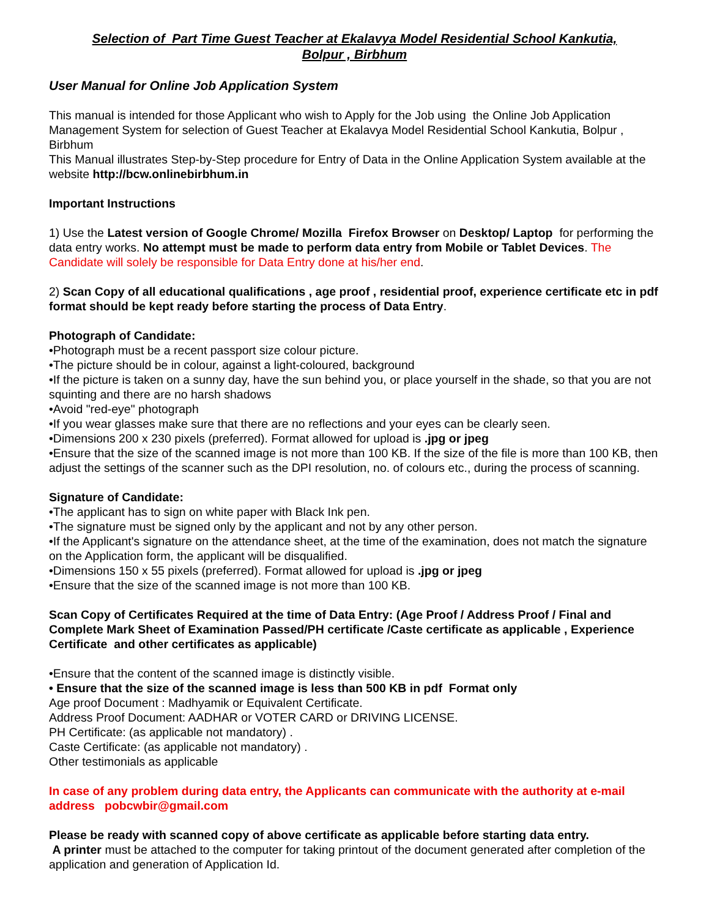Selection of Part Time Guest Teacher at Ekalavya Model Residential School Kankutia,
Bolpur , Birbhum
User Manual for Online Job Application System
This manual is intended for those Applicant who wish to Apply for the Job using the Online Job Application Management System for selection of Guest Teacher at Ekalavya Model Residential School Kankutia, Bolpur , Birbhum
This Manual illustrates Step-by-Step procedure for Entry of Data in the Online Application System available at the website http://bcw.onlinebirbhum.in
Important Instructions
1) Use the Latest version of Google Chrome/ Mozilla Firefox Browser on Desktop/ Laptop for performing the data entry works. No attempt must be made to perform data entry from Mobile or Tablet Devices. The Candidate will solely be responsible for Data Entry done at his/her end.
2) Scan Copy of all educational qualifications , age proof , residential proof, experience certificate etc in pdf format should be kept ready before starting the process of Data Entry.
Photograph of Candidate:
•Photograph must be a recent passport size colour picture.
•The picture should be in colour, against a light-coloured, background
•If the picture is taken on a sunny day, have the sun behind you, or place yourself in the shade, so that you are not squinting and there are no harsh shadows
•Avoid "red-eye" photograph
•If you wear glasses make sure that there are no reflections and your eyes can be clearly seen.
•Dimensions 200 x 230 pixels (preferred). Format allowed for upload is .jpg or jpeg
•Ensure that the size of the scanned image is not more than 100 KB. If the size of the file is more than 100 KB, then adjust the settings of the scanner such as the DPI resolution, no. of colours etc., during the process of scanning.
Signature of Candidate:
•The applicant has to sign on white paper with Black Ink pen.
•The signature must be signed only by the applicant and not by any other person.
•If the Applicant's signature on the attendance sheet, at the time of the examination, does not match the signature on the Application form, the applicant will be disqualified.
•Dimensions 150 x 55 pixels (preferred). Format allowed for upload is .jpg or jpeg
•Ensure that the size of the scanned image is not more than 100 KB.
Scan Copy of Certificates Required at the time of Data Entry: (Age Proof / Address Proof / Final and Complete Mark Sheet of Examination Passed/PH certificate /Caste certificate as applicable , Experience Certificate and other certificates as applicable)
•Ensure that the content of the scanned image is distinctly visible.
• Ensure that the size of the scanned image is less than 500 KB in pdf Format only
Age proof Document : Madhyamik or Equivalent Certificate.
Address Proof Document: AADHAR or VOTER CARD or DRIVING LICENSE.
PH Certificate: (as applicable not mandatory) .
Caste Certificate: (as applicable not mandatory) .
Other testimonials as applicable
In case of any problem during data entry, the Applicants can communicate with the authority at e-mail address pobcwbir@gmail.com
Please be ready with scanned copy of above certificate as applicable before starting data entry.
A printer must be attached to the computer for taking printout of the document generated after completion of the application and generation of Application Id.